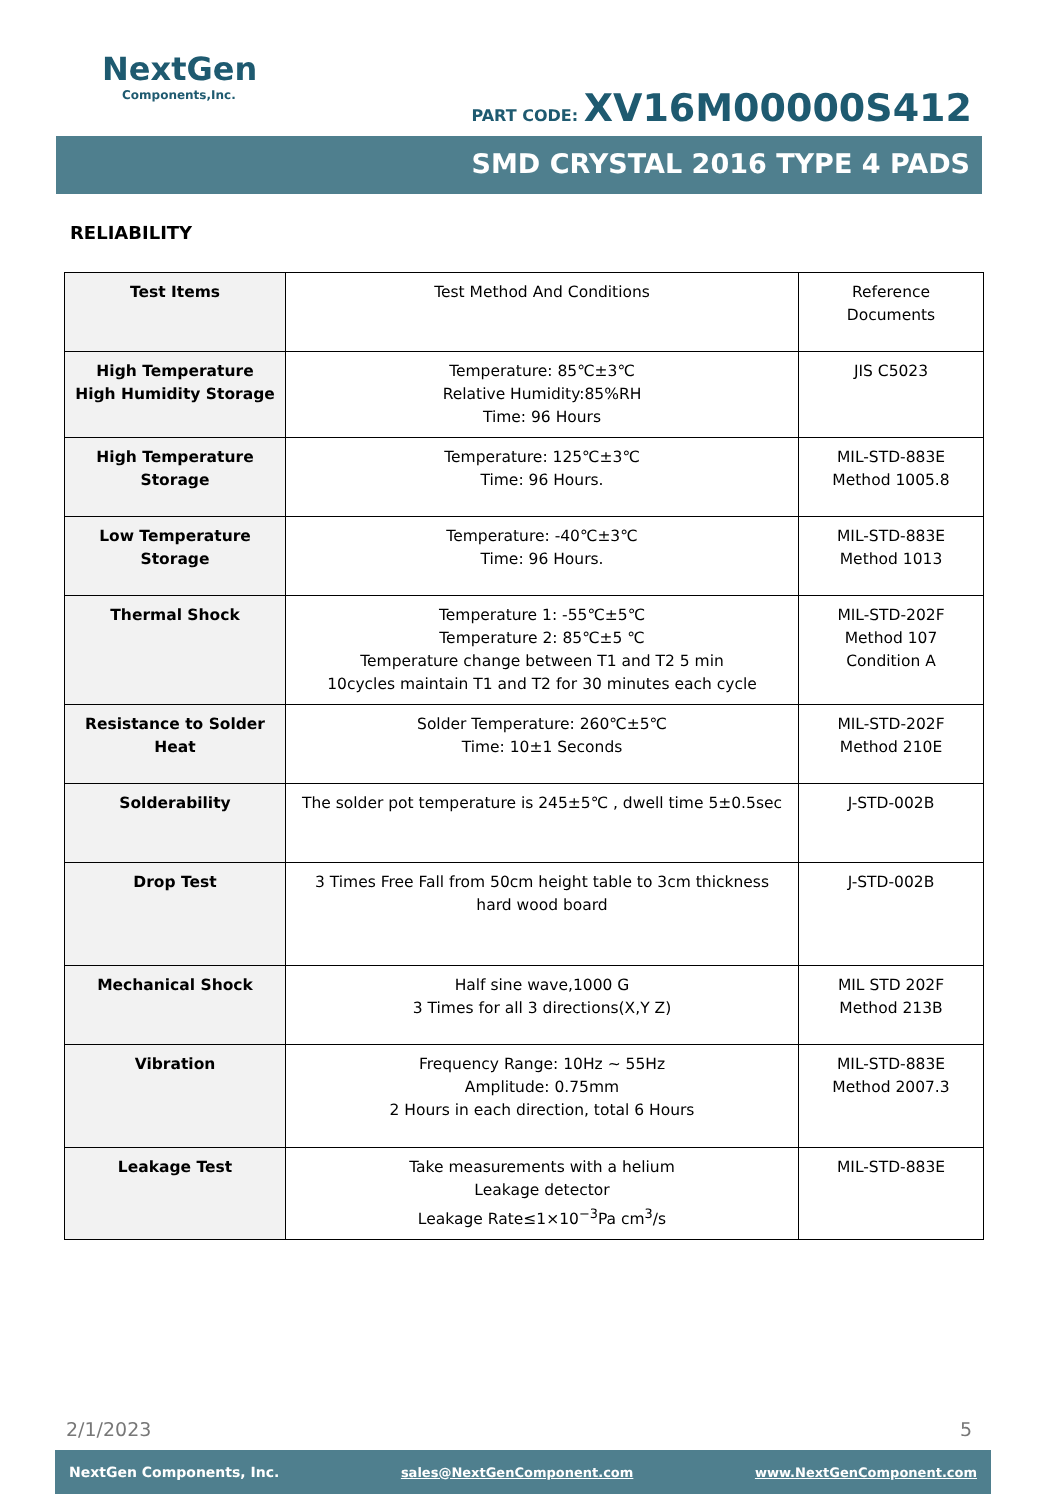NextGen
Components,Inc.
PART CODE: XV16M00000S412
SMD CRYSTAL 2016 TYPE 4 PADS
RELIABILITY
| Test Items | Test Method And Conditions | Reference Documents |
| --- | --- | --- |
| High Temperature High Humidity Storage | Temperature: 85℃±3℃ Relative Humidity:85%RH Time: 96 Hours | JIS C5023 |
| High Temperature Storage | Temperature: 125℃±3℃ Time: 96 Hours. | MIL-STD-883E Method 1005.8 |
| Low Temperature Storage | Temperature: -40℃±3℃ Time: 96 Hours. | MIL-STD-883E Method 1013 |
| Thermal Shock | Temperature 1: -55℃±5℃ Temperature 2: 85℃±5 ℃ Temperature change between T1 and T2 5 min 10cycles maintain T1 and T2 for 30 minutes each cycle | MIL-STD-202F Method 107 Condition A |
| Resistance to Solder Heat | Solder Temperature: 260℃±5℃ Time: 10±1 Seconds | MIL-STD-202F Method 210E |
| Solderability | The solder pot temperature is 245±5℃ , dwell time 5±0.5sec | J-STD-002B |
| Drop Test | 3 Times Free Fall from 50cm height table to 3cm thickness hard wood board | J-STD-002B |
| Mechanical Shock | Half sine wave,1000 G 3 Times for all 3 directions(X,Y Z) | MIL STD 202F Method 213B |
| Vibration | Frequency Range: 10Hz ~ 55Hz Amplitude: 0.75mm 2 Hours in each direction, total 6 Hours | MIL-STD-883E Method 2007.3 |
| Leakage Test | Take measurements with a helium Leakage detector Leakage Rate≤1×10<sup>−3</sup>Pa cm<sup>3</sup>/s | MIL-STD-883E |
2/1/2023 5
NextGen Components, Inc. sales@NextGenComponent.com www.NextGenComponent.com